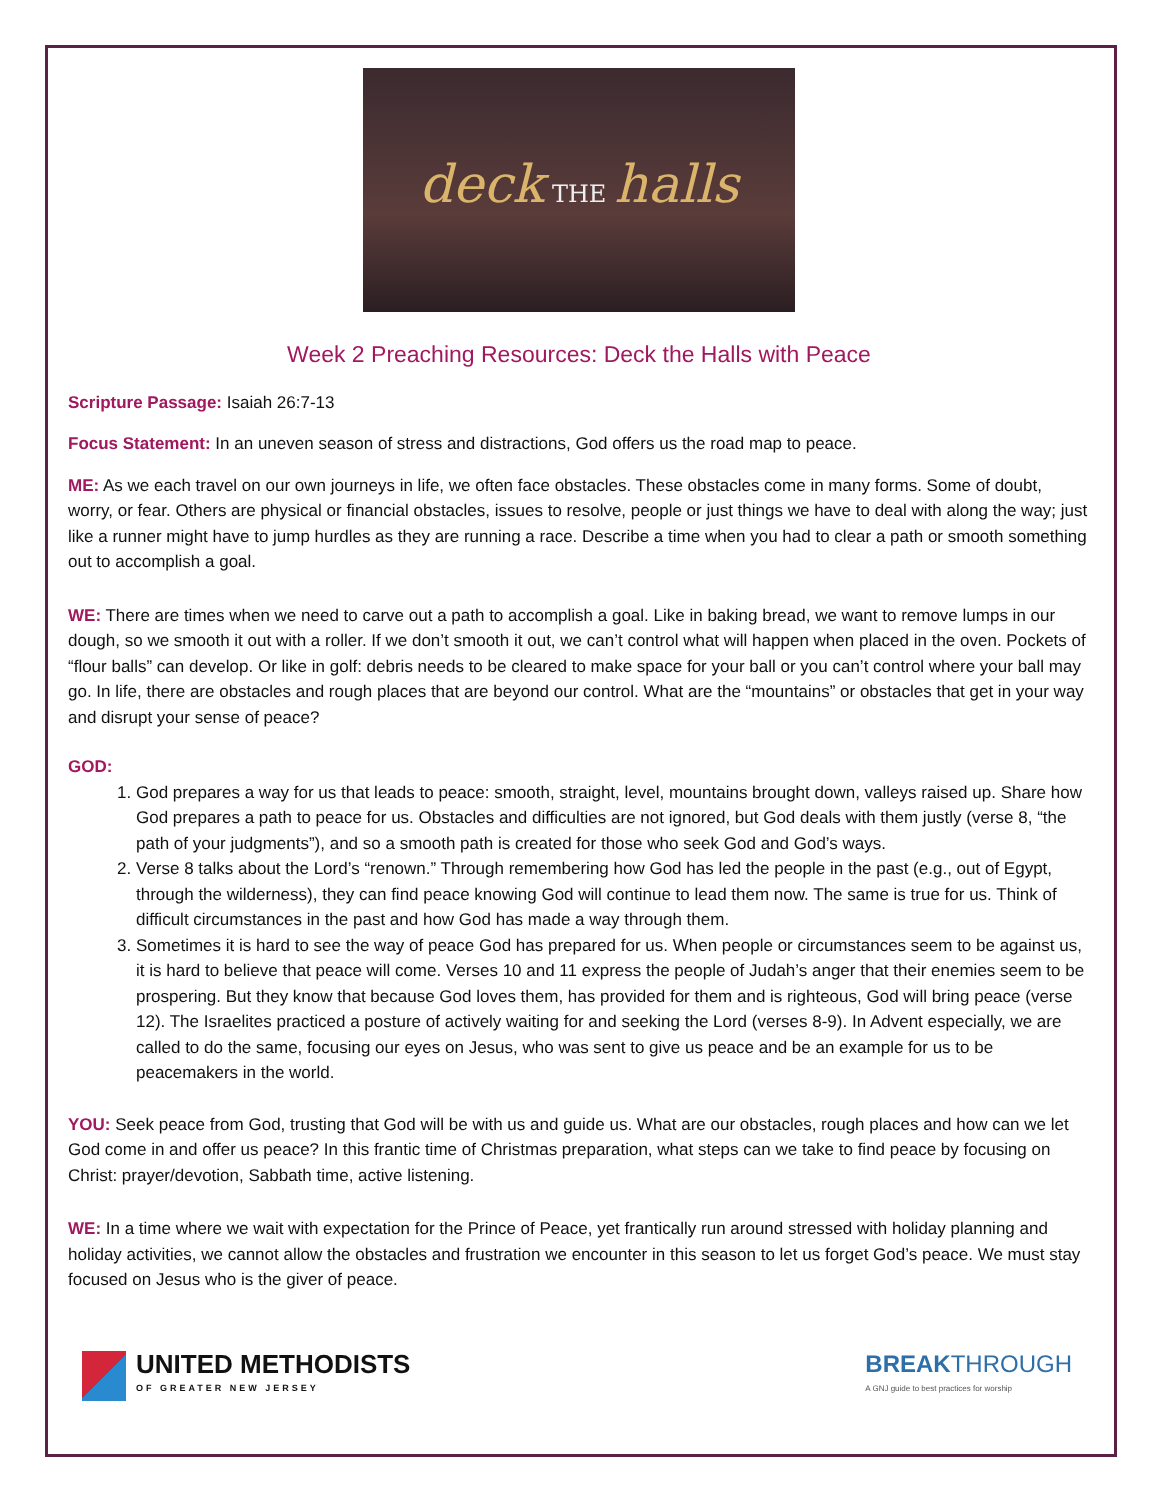deck THE halls
Week 2 Preaching Resources: Deck the Halls with Peace
Scripture Passage: Isaiah 26:7-13
Focus Statement: In an uneven season of stress and distractions, God offers us the road map to peace.
ME: As we each travel on our own journeys in life, we often face obstacles. These obstacles come in many forms. Some of doubt, worry, or fear. Others are physical or financial obstacles, issues to resolve, people or just things we have to deal with along the way; just like a runner might have to jump hurdles as they are running a race. Describe a time when you had to clear a path or smooth something out to accomplish a goal.
WE: There are times when we need to carve out a path to accomplish a goal. Like in baking bread, we want to remove lumps in our dough, so we smooth it out with a roller. If we don’t smooth it out, we can’t control what will happen when placed in the oven. Pockets of “flour balls” can develop. Or like in golf: debris needs to be cleared to make space for your ball or you can’t control where your ball may go. In life, there are obstacles and rough places that are beyond our control. What are the “mountains” or obstacles that get in your way and disrupt your sense of peace?
GOD:
1. God prepares a way for us that leads to peace: smooth, straight, level, mountains brought down, valleys raised up. Share how God prepares a path to peace for us. Obstacles and difficulties are not ignored, but God deals with them justly (verse 8, “the path of your judgments”), and so a smooth path is created for those who seek God and God’s ways.
2. Verse 8 talks about the Lord’s “renown.” Through remembering how God has led the people in the past (e.g., out of Egypt, through the wilderness), they can find peace knowing God will continue to lead them now. The same is true for us. Think of difficult circumstances in the past and how God has made a way through them.
3. Sometimes it is hard to see the way of peace God has prepared for us. When people or circumstances seem to be against us, it is hard to believe that peace will come. Verses 10 and 11 express the people of Judah’s anger that their enemies seem to be prospering. But they know that because God loves them, has provided for them and is righteous, God will bring peace (verse 12). The Israelites practiced a posture of actively waiting for and seeking the Lord (verses 8-9). In Advent especially, we are called to do the same, focusing our eyes on Jesus, who was sent to give us peace and be an example for us to be peacemakers in the world.
YOU: Seek peace from God, trusting that God will be with us and guide us. What are our obstacles, rough places and how can we let God come in and offer us peace? In this frantic time of Christmas preparation, what steps can we take to find peace by focusing on Christ: prayer/devotion, Sabbath time, active listening.
WE: In a time where we wait with expectation for the Prince of Peace, yet frantically run around stressed with holiday planning and holiday activities, we cannot allow the obstacles and frustration we encounter in this season to let us forget God’s peace. We must stay focused on Jesus who is the giver of peace.
UNITED METHODISTS
OF GREATER NEW JERSEY
BREAKTHROUGH
A GNJ guide to best practices for worship